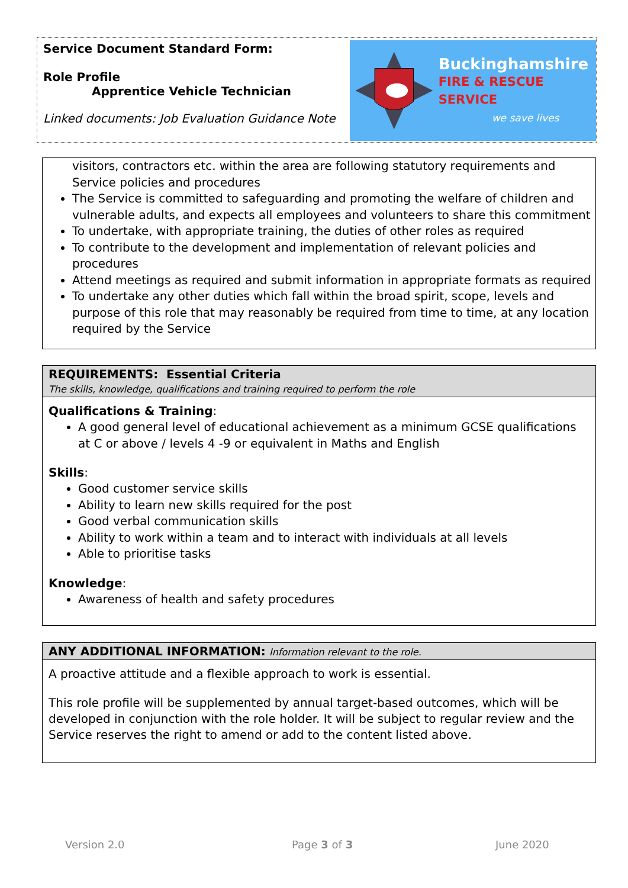Service Document Standard Form:
Role Profile
Apprentice Vehicle Technician
Linked documents: Job Evaluation Guidance Note
Buckinghamshire
FIRE & RESCUE SERVICE
we save lives
visitors, contractors etc. within the area are following statutory requirements and Service policies and procedures
The Service is committed to safeguarding and promoting the welfare of children and vulnerable adults, and expects all employees and volunteers to share this commitment
To undertake, with appropriate training, the duties of other roles as required
To contribute to the development and implementation of relevant policies and procedures
Attend meetings as required and submit information in appropriate formats as required
To undertake any other duties which fall within the broad spirit, scope, levels and purpose of this role that may reasonably be required from time to time, at any location required by the Service
REQUIREMENTS: Essential Criteria
The skills, knowledge, qualifications and training required to perform the role
Qualifications & Training:
A good general level of educational achievement as a minimum GCSE qualifications at C or above / levels 4 -9 or equivalent in Maths and English
Skills:
Good customer service skills
Ability to learn new skills required for the post
Good verbal communication skills
Ability to work within a team and to interact with individuals at all levels
Able to prioritise tasks
Knowledge:
Awareness of health and safety procedures
ANY ADDITIONAL INFORMATION: Information relevant to the role.
A proactive attitude and a flexible approach to work is essential.
This role profile will be supplemented by annual target-based outcomes, which will be developed in conjunction with the role holder. It will be subject to regular review and the Service reserves the right to amend or add to the content listed above.
Version 2.0 Page 3 of 3 June 2020